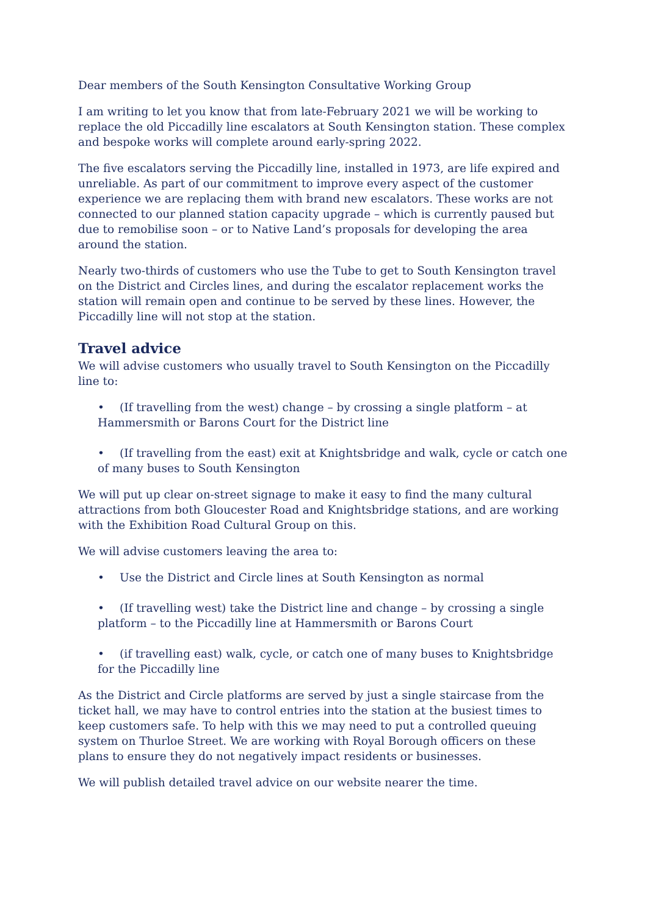Dear members of the South Kensington Consultative Working Group
I am writing to let you know that from late-February 2021 we will be working to replace the old Piccadilly line escalators at South Kensington station. These complex and bespoke works will complete around early-spring 2022.
The five escalators serving the Piccadilly line, installed in 1973, are life expired and unreliable. As part of our commitment to improve every aspect of the customer experience we are replacing them with brand new escalators. These works are not connected to our planned station capacity upgrade – which is currently paused but due to remobilise soon – or to Native Land’s proposals for developing the area around the station.
Nearly two-thirds of customers who use the Tube to get to South Kensington travel on the District and Circles lines, and during the escalator replacement works the station will remain open and continue to be served by these lines. However, the Piccadilly line will not stop at the station.
Travel advice
We will advise customers who usually travel to South Kensington on the Piccadilly line to:
• (If travelling from the west) change – by crossing a single platform – at Hammersmith or Barons Court for the District line
• (If travelling from the east) exit at Knightsbridge and walk, cycle or catch one of many buses to South Kensington
We will put up clear on-street signage to make it easy to find the many cultural attractions from both Gloucester Road and Knightsbridge stations, and are working with the Exhibition Road Cultural Group on this.
We will advise customers leaving the area to:
• Use the District and Circle lines at South Kensington as normal
• (If travelling west) take the District line and change – by crossing a single platform – to the Piccadilly line at Hammersmith or Barons Court
• (if travelling east) walk, cycle, or catch one of many buses to Knightsbridge for the Piccadilly line
As the District and Circle platforms are served by just a single staircase from the ticket hall, we may have to control entries into the station at the busiest times to keep customers safe. To help with this we may need to put a controlled queuing system on Thurloe Street. We are working with Royal Borough officers on these plans to ensure they do not negatively impact residents or businesses.
We will publish detailed travel advice on our website nearer the time.